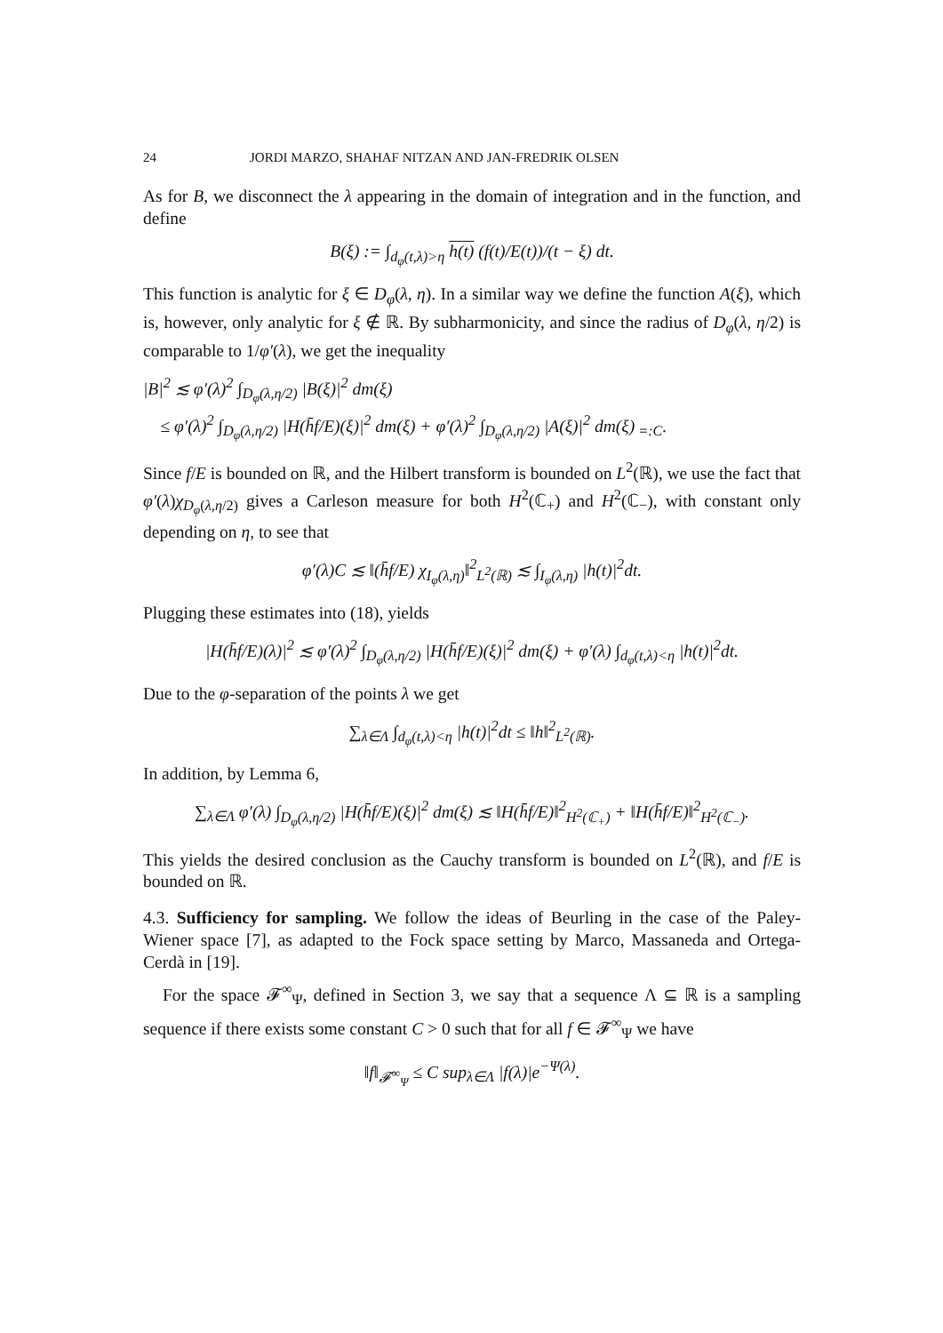24 JORDI MARZO, SHAHAF NITZAN AND JAN-FREDRIK OLSEN
As for B, we disconnect the λ appearing in the domain of integration and in the function, and define
B(ξ) := ∫<sub>d<sub>φ</sub>(t,λ)>η</sub> h(t) (f(t)/E(t))/(t − ξ) dt.
This function is analytic for ξ ∈ D<sub>φ</sub>(λ, η). In a similar way we define the function A(ξ), which is, however, only analytic for ξ ∉ ℝ. By subharmonicity, and since the radius of D<sub>φ</sub>(λ, η/2) is comparable to 1/φ′(λ), we get the inequality
|B|<sup>2</sup> ≲ φ′(λ)<sup>2</sup> ∫<sub>D<sub>φ</sub>(λ,η/2)</sub> |B(ξ)|<sup>2</sup> dm(ξ)
≤ φ′(λ)<sup>2</sup> ∫<sub>D<sub>φ</sub>(λ,η/2)</sub> |H(h̄f/E)(ξ)|<sup>2</sup> dm(ξ) + φ′(λ)<sup>2</sup> ∫<sub>D<sub>φ</sub>(λ,η/2)</sub> |A(ξ)|<sup>2</sup> dm(ξ)<sub>=:C</sub>.
Since f/E is bounded on ℝ, and the Hilbert transform is bounded on L<sup>2</sup>(ℝ), we use the fact that φ′(λ)χ<sub>D<sub>φ</sub>(λ,η/2)</sub> gives a Carleson measure for both H<sup>2</sup>(ℂ<sub>+</sub>) and H<sup>2</sup>(ℂ<sub>−</sub>), with constant only depending on η, to see that
φ′(λ)C ≲ ‖(h̄f/E) χ<sub>I<sub>φ</sub>(λ,η)</sub>‖<sup>2</sup><sub>L<sup>2</sup>(ℝ)</sub> ≲ ∫<sub>I<sub>φ</sub>(λ,η)</sub> |h(t)|<sup>2</sup>dt.
Plugging these estimates into (18), yields
|H(h̄f/E)(λ)|<sup>2</sup> ≲ φ′(λ)<sup>2</sup> ∫<sub>D<sub>φ</sub>(λ,η/2)</sub> |H(h̄f/E)(ξ)|<sup>2</sup> dm(ξ) + φ′(λ) ∫<sub>d<sub>φ</sub>(t,λ)<η</sub> |h(t)|<sup>2</sup>dt.
Due to the φ-separation of the points λ we get
∑<sub>λ∈Λ</sub> ∫<sub>d<sub>φ</sub>(t,λ)<η</sub> |h(t)|<sup>2</sup>dt ≤ ‖h‖<sup>2</sup><sub>L<sup>2</sup>(ℝ)</sub>.
In addition, by Lemma 6,
∑<sub>λ∈Λ</sub> φ′(λ) ∫<sub>D<sub>φ</sub>(λ,η/2)</sub> |H(h̄f/E)(ξ)|<sup>2</sup> dm(ξ) ≲ ‖H(h̄f/E)‖<sup>2</sup><sub>H<sup>2</sup>(ℂ<sub>+</sub>)</sub> + ‖H(h̄f/E)‖<sup>2</sup><sub>H<sup>2</sup>(ℂ<sub>−</sub>)</sub>.
This yields the desired conclusion as the Cauchy transform is bounded on L<sup>2</sup>(ℝ), and f/E is bounded on ℝ.
4.3. Sufficiency for sampling. We follow the ideas of Beurling in the case of the Paley-Wiener space [7], as adapted to the Fock space setting by Marco, Massaneda and Ortega-Cerdà in [19].
For the space 𝓕<sup>∞</sup><sub>Ψ</sub>, defined in Section 3, we say that a sequence Λ ⊆ ℝ is a sampling sequence if there exists some constant C > 0 such that for all f ∈ 𝓕<sup>∞</sup><sub>Ψ</sub> we have
‖f‖<sub>𝓕<sup>∞</sup><sub>Ψ</sub></sub> ≤ C sup<sub>λ∈Λ</sub> |f(λ)|e<sup>−Ψ(λ)</sup>.